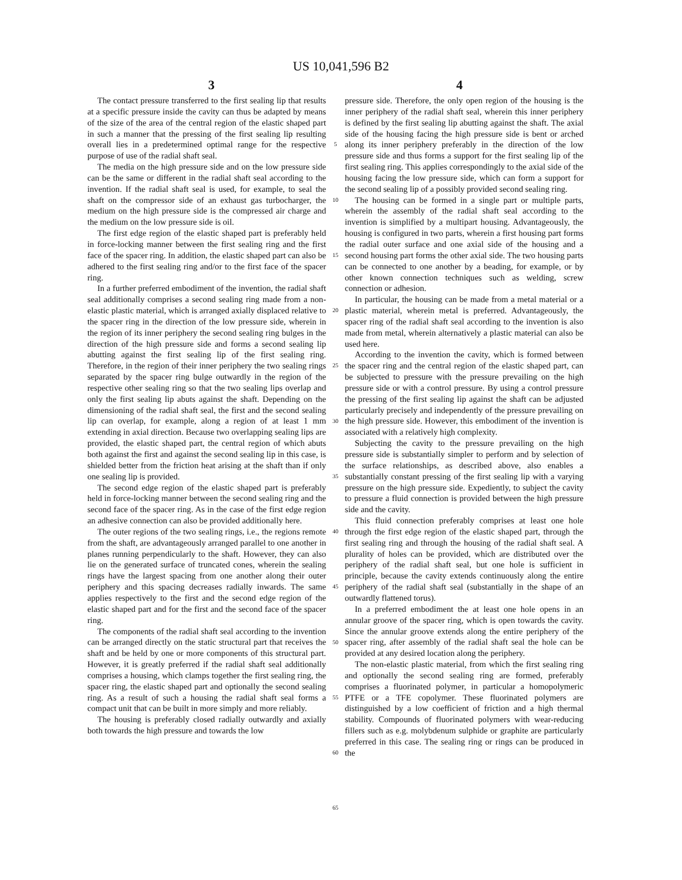US 10,041,596 B2
3 4
The contact pressure transferred to the first sealing lip that results at a specific pressure inside the cavity can thus be adapted by means of the size of the area of the central region of the elastic shaped part in such a manner that the pressing of the first sealing lip resulting overall lies in a predetermined optimal range for the respective purpose of use of the radial shaft seal.
The media on the high pressure side and on the low pressure side can be the same or different in the radial shaft seal according to the invention. If the radial shaft seal is used, for example, to seal the shaft on the compressor side of an exhaust gas turbocharger, the medium on the high pressure side is the compressed air charge and the medium on the low pressure side is oil.
The first edge region of the elastic shaped part is preferably held in force-locking manner between the first sealing ring and the first face of the spacer ring. In addition, the elastic shaped part can also be adhered to the first sealing ring and/or to the first face of the spacer ring.
In a further preferred embodiment of the invention, the radial shaft seal additionally comprises a second sealing ring made from a non-elastic plastic material, which is arranged axially displaced relative to the spacer ring in the direction of the low pressure side, wherein in the region of its inner periphery the second sealing ring bulges in the direction of the high pressure side and forms a second sealing lip abutting against the first sealing lip of the first sealing ring. Therefore, in the region of their inner periphery the two sealing rings separated by the spacer ring bulge outwardly in the region of the respective other sealing ring so that the two sealing lips overlap and only the first sealing lip abuts against the shaft. Depending on the dimensioning of the radial shaft seal, the first and the second sealing lip can overlap, for example, along a region of at least 1 mm extending in axial direction. Because two overlapping sealing lips are provided, the elastic shaped part, the central region of which abuts both against the first and against the second sealing lip in this case, is shielded better from the friction heat arising at the shaft than if only one sealing lip is provided.
The second edge region of the elastic shaped part is preferably held in force-locking manner between the second sealing ring and the second face of the spacer ring. As in the case of the first edge region an adhesive connection can also be provided additionally here.
The outer regions of the two sealing rings, i.e., the regions remote from the shaft, are advantageously arranged parallel to one another in planes running perpendicularly to the shaft. However, they can also lie on the generated surface of truncated cones, wherein the sealing rings have the largest spacing from one another along their outer periphery and this spacing decreases radially inwards. The same applies respectively to the first and the second edge region of the elastic shaped part and for the first and the second face of the spacer ring.
The components of the radial shaft seal according to the invention can be arranged directly on the static structural part that receives the shaft and be held by one or more components of this structural part. However, it is greatly preferred if the radial shaft seal additionally comprises a housing, which clamps together the first sealing ring, the spacer ring, the elastic shaped part and optionally the second sealing ring. As a result of such a housing the radial shaft seal forms a compact unit that can be built in more simply and more reliably.
The housing is preferably closed radially outwardly and axially both towards the high pressure and towards the low
5
10
15
20
25
30
35
40
45
50
55
60
65
pressure side. Therefore, the only open region of the housing is the inner periphery of the radial shaft seal, wherein this inner periphery is defined by the first sealing lip abutting against the shaft. The axial side of the housing facing the high pressure side is bent or arched along its inner periphery preferably in the direction of the low pressure side and thus forms a support for the first sealing lip of the first sealing ring. This applies correspondingly to the axial side of the housing facing the low pressure side, which can form a support for the second sealing lip of a possibly provided second sealing ring.
The housing can be formed in a single part or multiple parts, wherein the assembly of the radial shaft seal according to the invention is simplified by a multipart housing. Advantageously, the housing is configured in two parts, wherein a first housing part forms the radial outer surface and one axial side of the housing and a second housing part forms the other axial side. The two housing parts can be connected to one another by a beading, for example, or by other known connection techniques such as welding, screw connection or adhesion.
In particular, the housing can be made from a metal material or a plastic material, wherein metal is preferred. Advantageously, the spacer ring of the radial shaft seal according to the invention is also made from metal, wherein alternatively a plastic material can also be used here.
According to the invention the cavity, which is formed between the spacer ring and the central region of the elastic shaped part, can be subjected to pressure with the pressure prevailing on the high pressure side or with a control pressure. By using a control pressure the pressing of the first sealing lip against the shaft can be adjusted particularly precisely and independently of the pressure prevailing on the high pressure side. However, this embodiment of the invention is associated with a relatively high complexity.
Subjecting the cavity to the pressure prevailing on the high pressure side is substantially simpler to perform and by selection of the surface relationships, as described above, also enables a substantially constant pressing of the first sealing lip with a varying pressure on the high pressure side. Expediently, to subject the cavity to pressure a fluid connection is provided between the high pressure side and the cavity.
This fluid connection preferably comprises at least one hole through the first edge region of the elastic shaped part, through the first sealing ring and through the housing of the radial shaft seal. A plurality of holes can be provided, which are distributed over the periphery of the radial shaft seal, but one hole is sufficient in principle, because the cavity extends continuously along the entire periphery of the radial shaft seal (substantially in the shape of an outwardly flattened torus).
In a preferred embodiment the at least one hole opens in an annular groove of the spacer ring, which is open towards the cavity. Since the annular groove extends along the entire periphery of the spacer ring, after assembly of the radial shaft seal the hole can be provided at any desired location along the periphery.
The non-elastic plastic material, from which the first sealing ring and optionally the second sealing ring are formed, preferably comprises a fluorinated polymer, in particular a homopolymeric PTFE or a TFE copolymer. These fluorinated polymers are distinguished by a low coefficient of friction and a high thermal stability. Compounds of fluorinated polymers with wear-reducing fillers such as e.g. molybdenum sulphide or graphite are particularly preferred in this case. The sealing ring or rings can be produced in the